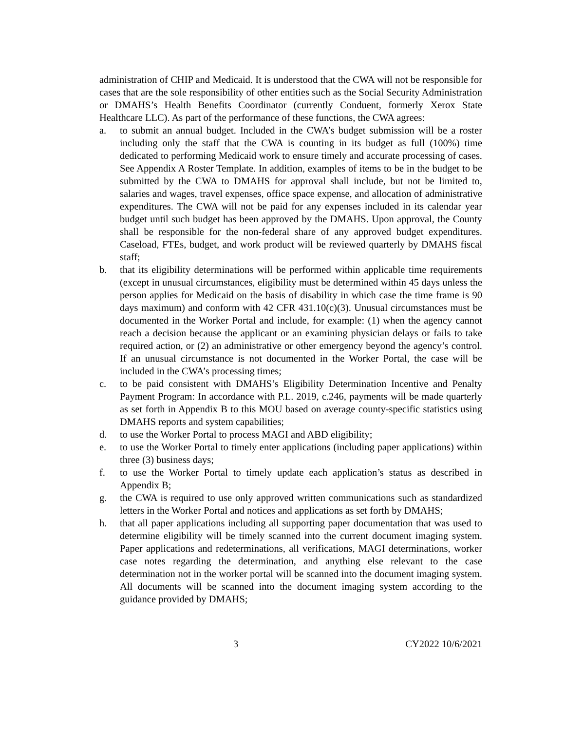administration of CHIP and Medicaid. It is understood that the CWA will not be responsible for cases that are the sole responsibility of other entities such as the Social Security Administration or DMAHS’s Health Benefits Coordinator (currently Conduent, formerly Xerox State Healthcare LLC). As part of the performance of these functions, the CWA agrees:
a. to submit an annual budget. Included in the CWA’s budget submission will be a roster including only the staff that the CWA is counting in its budget as full (100%) time dedicated to performing Medicaid work to ensure timely and accurate processing of cases. See Appendix A Roster Template. In addition, examples of items to be in the budget to be submitted by the CWA to DMAHS for approval shall include, but not be limited to, salaries and wages, travel expenses, office space expense, and allocation of administrative expenditures. The CWA will not be paid for any expenses included in its calendar year budget until such budget has been approved by the DMAHS. Upon approval, the County shall be responsible for the non-federal share of any approved budget expenditures. Caseload, FTEs, budget, and work product will be reviewed quarterly by DMAHS fiscal staff;
b. that its eligibility determinations will be performed within applicable time requirements (except in unusual circumstances, eligibility must be determined within 45 days unless the person applies for Medicaid on the basis of disability in which case the time frame is 90 days maximum) and conform with 42 CFR 431.10(c)(3). Unusual circumstances must be documented in the Worker Portal and include, for example: (1) when the agency cannot reach a decision because the applicant or an examining physician delays or fails to take required action, or (2) an administrative or other emergency beyond the agency’s control. If an unusual circumstance is not documented in the Worker Portal, the case will be included in the CWA’s processing times;
c. to be paid consistent with DMAHS’s Eligibility Determination Incentive and Penalty Payment Program: In accordance with P.L. 2019, c.246, payments will be made quarterly as set forth in Appendix B to this MOU based on average county-specific statistics using DMAHS reports and system capabilities;
d. to use the Worker Portal to process MAGI and ABD eligibility;
e. to use the Worker Portal to timely enter applications (including paper applications) within three (3) business days;
f. to use the Worker Portal to timely update each application’s status as described in Appendix B;
g. the CWA is required to use only approved written communications such as standardized letters in the Worker Portal and notices and applications as set forth by DMAHS;
h. that all paper applications including all supporting paper documentation that was used to determine eligibility will be timely scanned into the current document imaging system. Paper applications and redeterminations, all verifications, MAGI determinations, worker case notes regarding the determination, and anything else relevant to the case determination not in the worker portal will be scanned into the document imaging system. All documents will be scanned into the document imaging system according to the guidance provided by DMAHS;
3 CY2022 10/6/2021